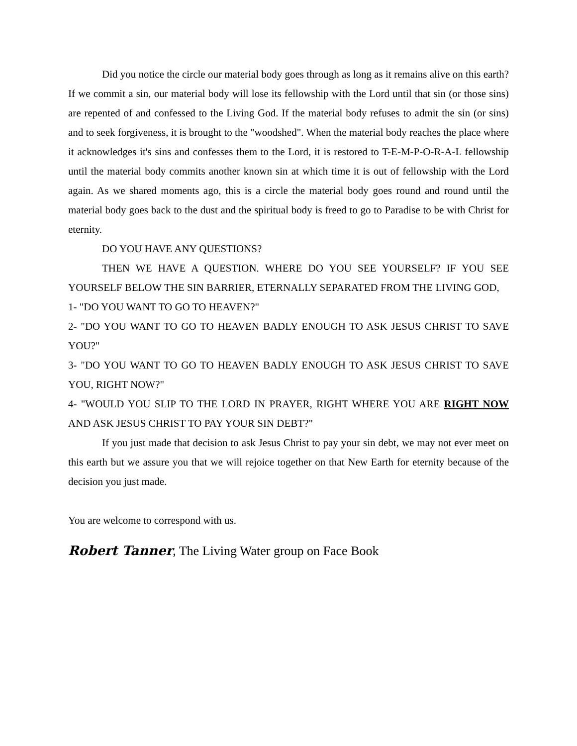Did you notice the circle our material body goes through as long as it remains alive on this earth? If we commit a sin, our material body will lose its fellowship with the Lord until that sin (or those sins) are repented of and confessed to the Living God. If the material body refuses to admit the sin (or sins) and to seek forgiveness, it is brought to the "woodshed". When the material body reaches the place where it acknowledges it's sins and confesses them to the Lord, it is restored to T-E-M-P-O-R-A-L fellowship until the material body commits another known sin at which time it is out of fellowship with the Lord again. As we shared moments ago, this is a circle the material body goes round and round until the material body goes back to the dust and the spiritual body is freed to go to Paradise to be with Christ for eternity.
DO YOU HAVE ANY QUESTIONS?
THEN WE HAVE A QUESTION. WHERE DO YOU SEE YOURSELF? IF YOU SEE YOURSELF BELOW THE SIN BARRIER, ETERNALLY SEPARATED FROM THE LIVING GOD,
1- "DO YOU WANT TO GO TO HEAVEN?"
2- "DO YOU WANT TO GO TO HEAVEN BADLY ENOUGH TO ASK JESUS CHRIST TO SAVE YOU?"
3- "DO YOU WANT TO GO TO HEAVEN BADLY ENOUGH TO ASK JESUS CHRIST TO SAVE YOU, RIGHT NOW?"
4- "WOULD YOU SLIP TO THE LORD IN PRAYER, RIGHT WHERE YOU ARE RIGHT NOW AND ASK JESUS CHRIST TO PAY YOUR SIN DEBT?"
If you just made that decision to ask Jesus Christ to pay your sin debt, we may not ever meet on this earth but we assure you that we will rejoice together on that New Earth for eternity because of the decision you just made.
You are welcome to correspond with us.
Robert Tanner, The Living Water group on Face Book